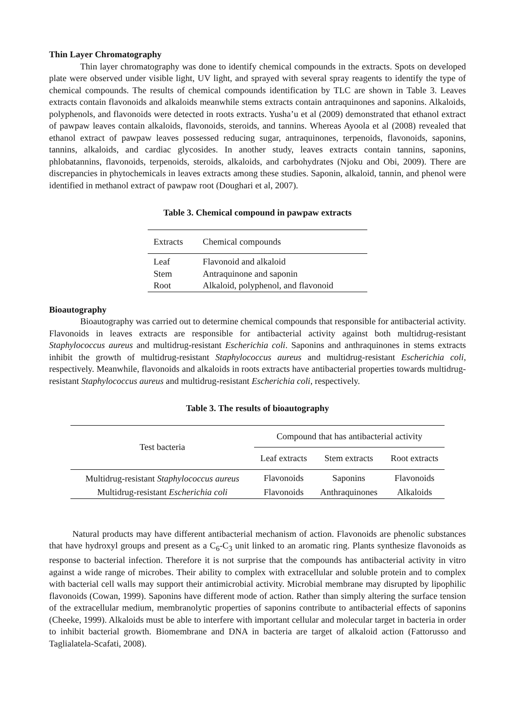Thin Layer Chromatography
Thin layer chromatography was done to identify chemical compounds in the extracts. Spots on developed plate were observed under visible light, UV light, and sprayed with several spray reagents to identify the type of chemical compounds. The results of chemical compounds identification by TLC are shown in Table 3. Leaves extracts contain flavonoids and alkaloids meanwhile stems extracts contain antraquinones and saponins. Alkaloids, polyphenols, and flavonoids were detected in roots extracts. Yusha’u et al (2009) demonstrated that ethanol extract of pawpaw leaves contain alkaloids, flavonoids, steroids, and tannins. Whereas Ayoola et al (2008) revealed that ethanol extract of pawpaw leaves possessed reducing sugar, antraquinones, terpenoids, flavonoids, saponins, tannins, alkaloids, and cardiac glycosides. In another study, leaves extracts contain tannins, saponins, phlobatannins, flavonoids, terpenoids, steroids, alkaloids, and carbohydrates (Njoku and Obi, 2009). There are discrepancies in phytochemicals in leaves extracts among these studies. Saponin, alkaloid, tannin, and phenol were identified in methanol extract of pawpaw root (Doughari et al, 2007).
Table 3. Chemical compound in pawpaw extracts
| Extracts | Chemical compounds |
| Leaf | Flavonoid and alkaloid |
| Stem | Antraquinone and saponin |
| Root | Alkaloid, polyphenol, and flavonoid |
Bioautography
Bioautography was carried out to determine chemical compounds that responsible for antibacterial activity. Flavonoids in leaves extracts are responsible for antibacterial activity against both multidrug-resistant Staphylococcus aureus and multidrug-resistant Escherichia coli. Saponins and anthraquinones in stems extracts inhibit the growth of multidrug-resistant Staphylococcus aureus and multidrug-resistant Escherichia coli, respectively. Meanwhile, flavonoids and alkaloids in roots extracts have antibacterial properties towards multidrug-resistant Staphylococcus aureus and multidrug-resistant Escherichia coli, respectively.
Table 3. The results of bioautography
| Test bacteria | Compound that has antibacterial activity | | |
| --- | --- | --- | --- |
| | Leaf extracts | Stem extracts | Root extracts |
| Multidrug-resistant Staphylococcus aureus | Flavonoids | Saponins | Flavonoids |
| Multidrug-resistant Escherichia coli | Flavonoids | Anthraquinones | Alkaloids |
Natural products may have different antibacterial mechanism of action. Flavonoids are phenolic substances that have hydroxyl groups and present as a C<sub>6</sub>-C<sub>3</sub> unit linked to an aromatic ring. Plants synthesize flavonoids as response to bacterial infection. Therefore it is not surprise that the compounds has antibacterial activity in vitro against a wide range of microbes. Their ability to complex with extracellular and soluble protein and to complex with bacterial cell walls may support their antimicrobial activity. Microbial membrane may disrupted by lipophilic flavonoids (Cowan, 1999). Saponins have different mode of action. Rather than simply altering the surface tension of the extracellular medium, membranolytic properties of saponins contribute to antibacterial effects of saponins (Cheeke, 1999). Alkaloids must be able to interfere with important cellular and molecular target in bacteria in order to inhibit bacterial growth. Biomembrane and DNA in bacteria are target of alkaloid action (Fattorusso and Taglialatela-Scafati, 2008).